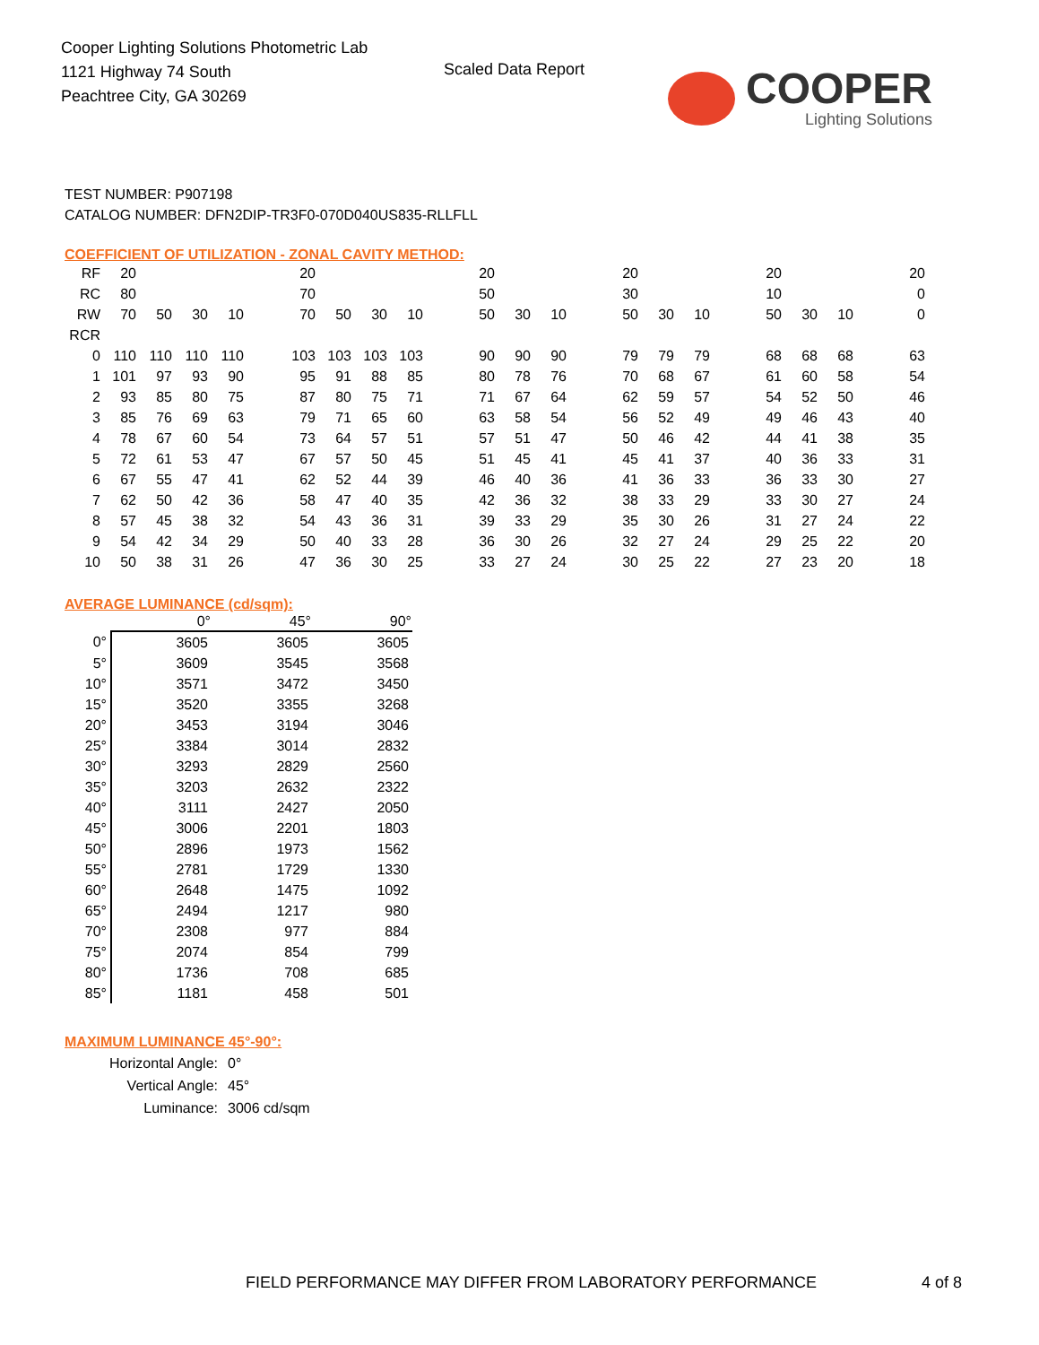Cooper Lighting Solutions Photometric Lab
1121 Highway 74 South
Peachtree City, GA 30269
Scaled Data Report
COOPER
Lighting Solutions
TEST NUMBER: P907198
CATALOG NUMBER: DFN2DIP-TR3F0-070D040US835-RLLFLL
COEFFICIENT OF UTILIZATION - ZONAL CAVITY METHOD:
| RF | 20 | | | | | 20 | | | | | 20 | | | | 20 | | | | 20 | | | | 20 |
| RC | 80 | | | | | 70 | | | | | 50 | | | | 30 | | | | 10 | | | | 0 |
| RW | 70 | 50 | 30 | 10 | | 70 | 50 | 30 | 10 | | 50 | 30 | 10 | | 50 | 30 | 10 | | 50 | 30 | 10 | | 0 |
| RCR | | | | | | | | | | | | | | | | | | | | | | | |
| 0 | 110 | 110 | 110 | 110 | | 103 | 103 | 103 | 103 | | 90 | 90 | 90 | | 79 | 79 | 79 | | 68 | 68 | 68 | | 63 |
| 1 | 101 | 97 | 93 | 90 | | 95 | 91 | 88 | 85 | | 80 | 78 | 76 | | 70 | 68 | 67 | | 61 | 60 | 58 | | 54 |
| 2 | 93 | 85 | 80 | 75 | | 87 | 80 | 75 | 71 | | 71 | 67 | 64 | | 62 | 59 | 57 | | 54 | 52 | 50 | | 46 |
| 3 | 85 | 76 | 69 | 63 | | 79 | 71 | 65 | 60 | | 63 | 58 | 54 | | 56 | 52 | 49 | | 49 | 46 | 43 | | 40 |
| 4 | 78 | 67 | 60 | 54 | | 73 | 64 | 57 | 51 | | 57 | 51 | 47 | | 50 | 46 | 42 | | 44 | 41 | 38 | | 35 |
| 5 | 72 | 61 | 53 | 47 | | 67 | 57 | 50 | 45 | | 51 | 45 | 41 | | 45 | 41 | 37 | | 40 | 36 | 33 | | 31 |
| 6 | 67 | 55 | 47 | 41 | | 62 | 52 | 44 | 39 | | 46 | 40 | 36 | | 41 | 36 | 33 | | 36 | 33 | 30 | | 27 |
| 7 | 62 | 50 | 42 | 36 | | 58 | 47 | 40 | 35 | | 42 | 36 | 32 | | 38 | 33 | 29 | | 33 | 30 | 27 | | 24 |
| 8 | 57 | 45 | 38 | 32 | | 54 | 43 | 36 | 31 | | 39 | 33 | 29 | | 35 | 30 | 26 | | 31 | 27 | 24 | | 22 |
| 9 | 54 | 42 | 34 | 29 | | 50 | 40 | 33 | 28 | | 36 | 30 | 26 | | 32 | 27 | 24 | | 29 | 25 | 22 | | 20 |
| 10 | 50 | 38 | 31 | 26 | | 47 | 36 | 30 | 25 | | 33 | 27 | 24 | | 30 | 25 | 22 | | 27 | 23 | 20 | | 18 |
AVERAGE LUMINANCE (cd/sqm):
| | 0° | 45° | 90° |
| --- | --- | --- | --- |
| 0° | 3605 | 3605 | 3605 |
| 5° | 3609 | 3545 | 3568 |
| 10° | 3571 | 3472 | 3450 |
| 15° | 3520 | 3355 | 3268 |
| 20° | 3453 | 3194 | 3046 |
| 25° | 3384 | 3014 | 2832 |
| 30° | 3293 | 2829 | 2560 |
| 35° | 3203 | 2632 | 2322 |
| 40° | 3111 | 2427 | 2050 |
| 45° | 3006 | 2201 | 1803 |
| 50° | 2896 | 1973 | 1562 |
| 55° | 2781 | 1729 | 1330 |
| 60° | 2648 | 1475 | 1092 |
| 65° | 2494 | 1217 | 980 |
| 70° | 2308 | 977 | 884 |
| 75° | 2074 | 854 | 799 |
| 80° | 1736 | 708 | 685 |
| 85° | 1181 | 458 | 501 |
MAXIMUM LUMINANCE 45°-90°:
| Horizontal Angle: | 0° |
| Vertical Angle: | 45° |
| Luminance: | 3006 cd/sqm |
FIELD PERFORMANCE MAY DIFFER FROM LABORATORY PERFORMANCE
4 of 8